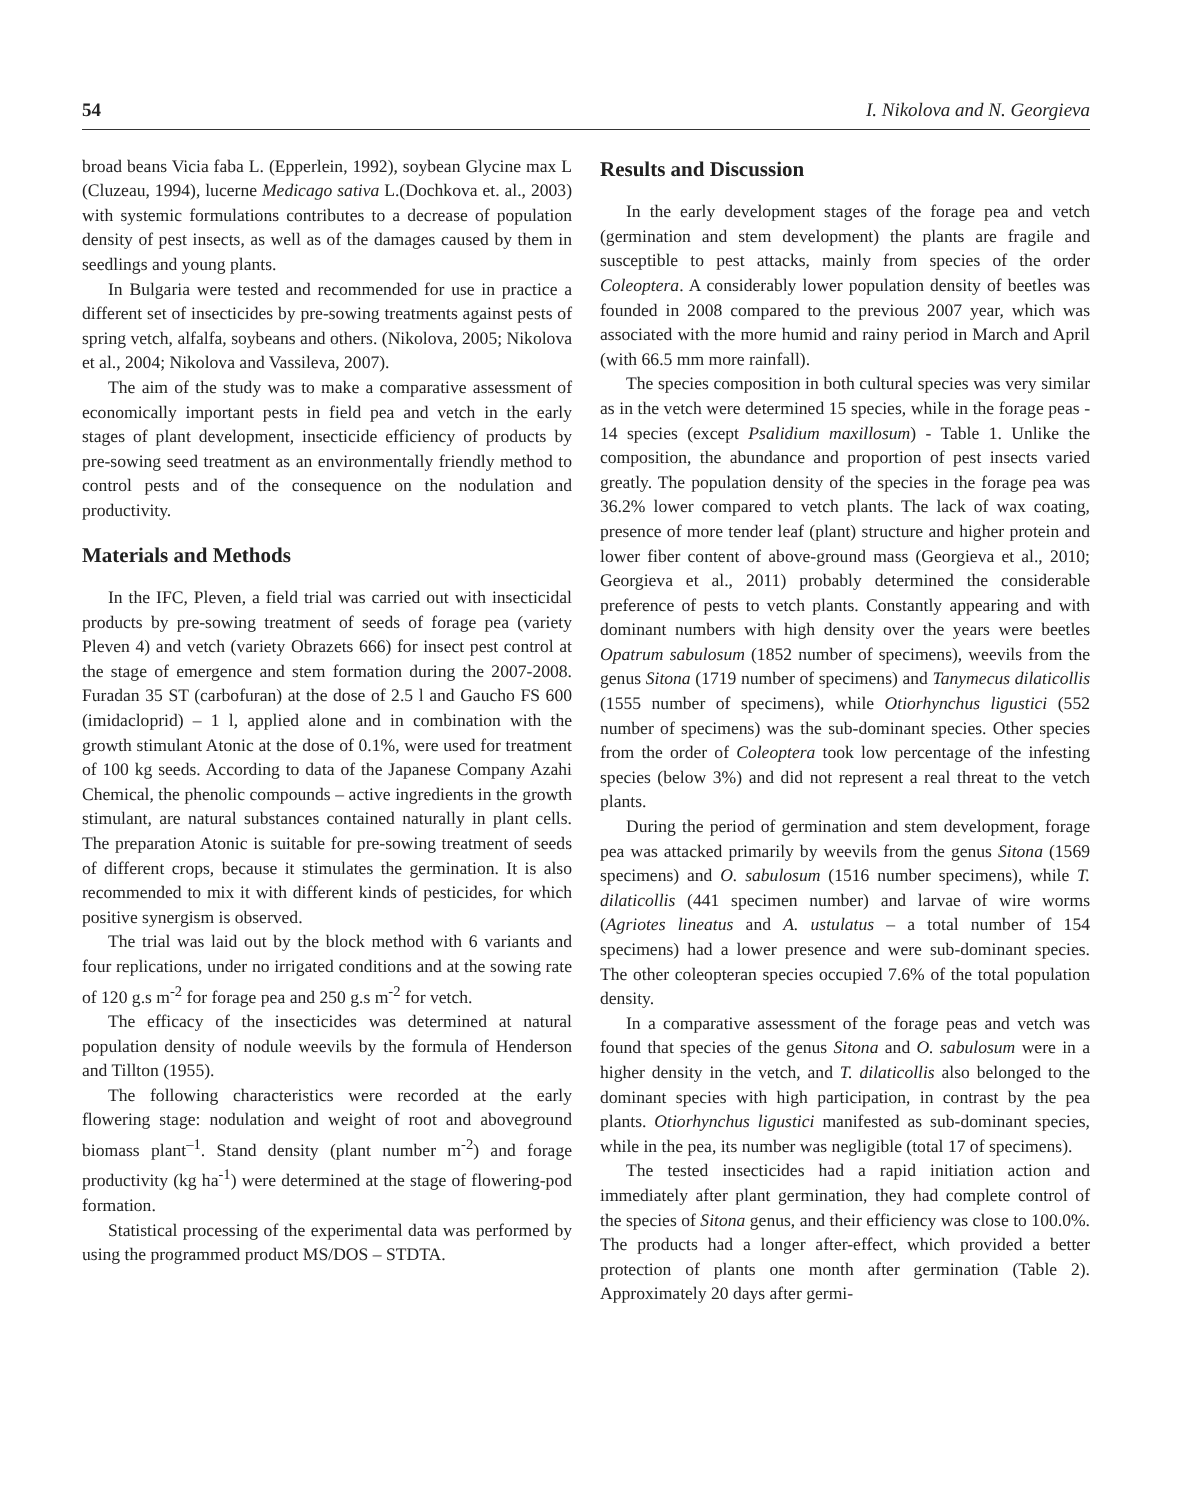54 I. Nikolova and N. Georgieva
broad beans Vicia faba L. (Epperlein, 1992), soybean Glycine max L (Cluzeau, 1994), lucerne Medicago sativa L.(Dochkova et. al., 2003) with systemic formulations contributes to a decrease of population density of pest insects, as well as of the damages caused by them in seedlings and young plants.
In Bulgaria were tested and recommended for use in practice a different set of insecticides by pre-sowing treatments against pests of spring vetch, alfalfa, soybeans and others. (Nikolova, 2005; Nikolova et al., 2004; Nikolova and Vassileva, 2007).
The aim of the study was to make a comparative assessment of economically important pests in field pea and vetch in the early stages of plant development, insecticide efficiency of products by pre-sowing seed treatment as an environmentally friendly method to control pests and of the consequence on the nodulation and productivity.
Materials and Methods
In the IFC, Pleven, a field trial was carried out with insecticidal products by pre-sowing treatment of seeds of forage pea (variety Pleven 4) and vetch (variety Obrazets 666) for insect pest control at the stage of emergence and stem formation during the 2007-2008. Furadan 35 ST (carbofuran) at the dose of 2.5 l and Gaucho FS 600 (imidacloprid) – 1 l, applied alone and in combination with the growth stimulant Atonic at the dose of 0.1%, were used for treatment of 100 kg seeds. According to data of the Japanese Company Azahi Chemical, the phenolic compounds – active ingredients in the growth stimulant, are natural substances contained naturally in plant cells. The preparation Atonic is suitable for pre-sowing treatment of seeds of different crops, because it stimulates the germination. It is also recommended to mix it with different kinds of pesticides, for which positive synergism is observed.
The trial was laid out by the block method with 6 variants and four replications, under no irrigated conditions and at the sowing rate of 120 g.s m<sup>-2</sup> for forage pea and 250 g.s m<sup>-2</sup> for vetch.
The efficacy of the insecticides was determined at natural population density of nodule weevils by the formula of Henderson and Tillton (1955).
The following characteristics were recorded at the early flowering stage: nodulation and weight of root and aboveground biomass plant<sup>–1</sup>. Stand density (plant number m<sup>-2</sup>) and forage productivity (kg ha<sup>-1</sup>) were determined at the stage of flowering-pod formation.
Statistical processing of the experimental data was performed by using the programmed product MS/DOS – STDTA.
Results and Discussion
In the early development stages of the forage pea and vetch (germination and stem development) the plants are fragile and susceptible to pest attacks, mainly from species of the order Coleoptera. A considerably lower population density of beetles was founded in 2008 compared to the previous 2007 year, which was associated with the more humid and rainy period in March and April (with 66.5 mm more rainfall).
The species composition in both cultural species was very similar as in the vetch were determined 15 species, while in the forage peas - 14 species (except Psalidium maxillosum) - Table 1. Unlike the composition, the abundance and proportion of pest insects varied greatly. The population density of the species in the forage pea was 36.2% lower compared to vetch plants. The lack of wax coating, presence of more tender leaf (plant) structure and higher protein and lower fiber content of above-ground mass (Georgieva et al., 2010; Georgieva et al., 2011) probably determined the considerable preference of pests to vetch plants. Constantly appearing and with dominant numbers with high density over the years were beetles Opatrum sabulosum (1852 number of specimens), weevils from the genus Sitona (1719 number of specimens) and Tanymecus dilaticollis (1555 number of specimens), while Otiorhynchus ligustici (552 number of specimens) was the sub-dominant species. Other species from the order of Coleoptera took low percentage of the infesting species (below 3%) and did not represent a real threat to the vetch plants.
During the period of germination and stem development, forage pea was attacked primarily by weevils from the genus Sitona (1569 specimens) and O. sabulosum (1516 number specimens), while T. dilaticollis (441 specimen number) and larvae of wire worms (Agriotes lineatus and A. ustulatus – a total number of 154 specimens) had a lower presence and were sub-dominant species. The other coleopteran species occupied 7.6% of the total population density.
In a comparative assessment of the forage peas and vetch was found that species of the genus Sitona and O. sabulosum were in a higher density in the vetch, and T. dilaticollis also belonged to the dominant species with high participation, in contrast by the pea plants. Otiorhynchus ligustici manifested as sub-dominant species, while in the pea, its number was negligible (total 17 of specimens).
The tested insecticides had a rapid initiation action and immediately after plant germination, they had complete control of the species of Sitona genus, and their efficiency was close to 100.0%. The products had a longer after-effect, which provided a better protection of plants one month after germination (Table 2). Approximately 20 days after germi-